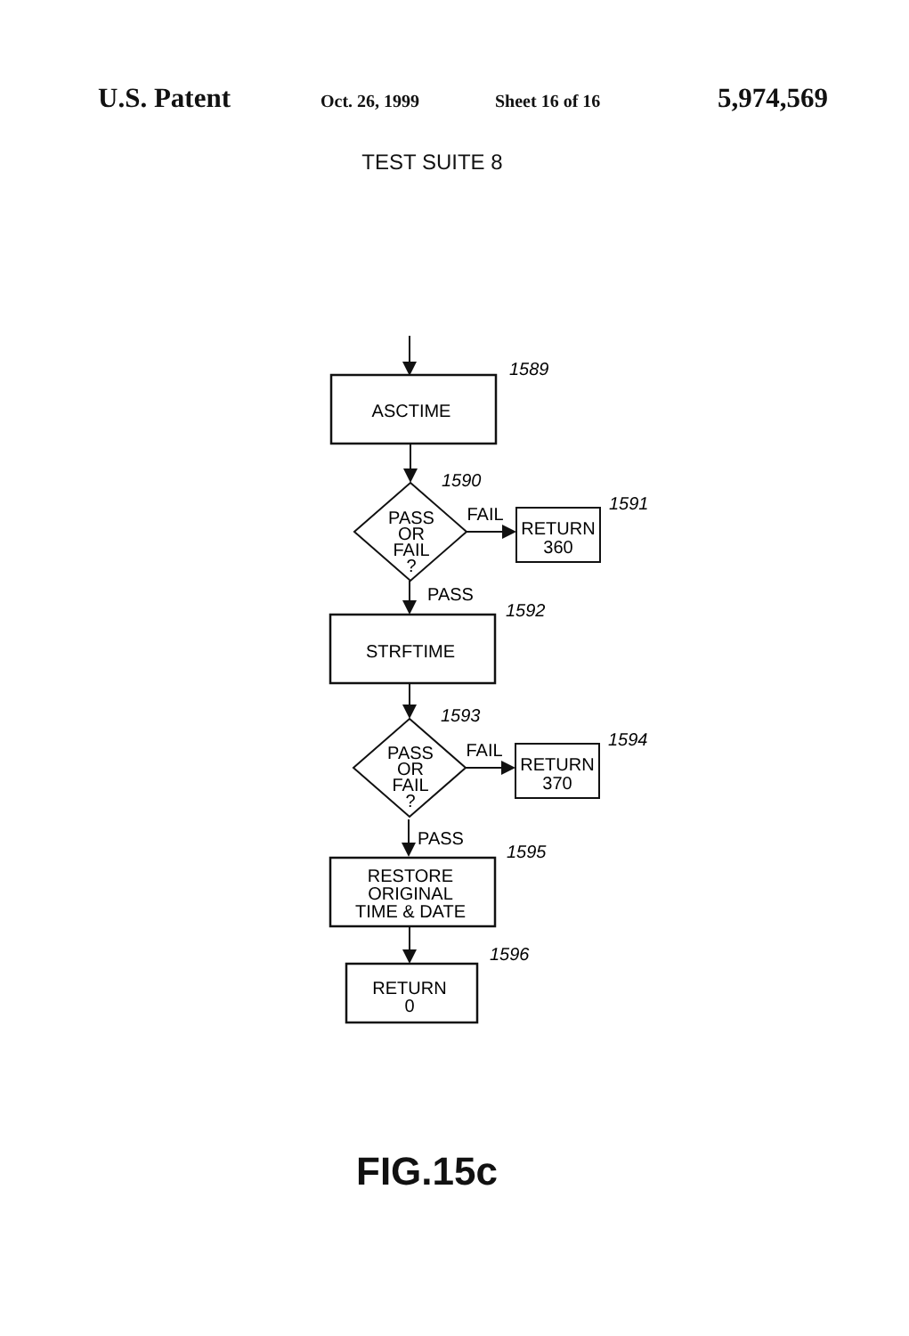U.S. Patent Oct. 26, 1999 Sheet 16 of 16 5,974,569
TEST SUITE 8
ASCTIME
PASS
OR
FAIL
?
FAIL
RETURN
360
PASS
STRFTIME
PASS
OR
FAIL
?
FAIL
RETURN
370
PASS
RESTORE
ORIGINAL
TIME & DATE
RETURN
0
1589
1590
1591
1592
1593
1594
1595
1596
FIG.15c